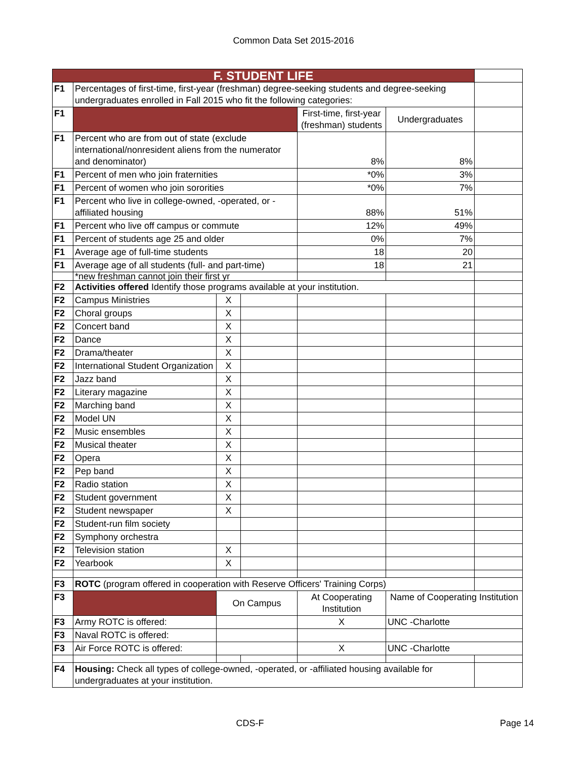Common Data Set 2015-2016
| F. STUDENT LIFE | | | | | | |
| F1 | Percentages of first-time, first-year (freshman) degree-seeking students and degree-seeking undergraduates enrolled in Fall 2015 who fit the following categories: | | | | | |
| F1 | | | | First-time, first-year (freshman) students | Undergraduates | |
| F1 | Percent who are from out of state (exclude international/nonresident aliens from the numerator and denominator) | | | 8% | 8% | |
| F1 | Percent of men who join fraternities | | | *0% | 3% | |
| F1 | Percent of women who join sororities | | | *0% | 7% | |
| F1 | Percent who live in college-owned, -operated, or -affiliated housing | | | 88% | 51% | |
| F1 | Percent who live off campus or commute | | | 12% | 49% | |
| F1 | Percent of students age 25 and older | | | 0% | 7% | |
| F1 | Average age of full-time students | | | 18 | 20 | |
| F1 | Average age of all students (full- and part-time) | | | 18 | 21 | |
| | *new freshman cannot join their first yr | | | | | |
| F2 | Activities offered Identify those programs available at your institution. | | | | | |
| F2 | Campus Ministries | X | | | | |
| F2 | Choral groups | X | | | | |
| F2 | Concert band | X | | | | |
| F2 | Dance | X | | | | |
| F2 | Drama/theater | X | | | | |
| F2 | International Student Organization | X | | | | |
| F2 | Jazz band | X | | | | |
| F2 | Literary magazine | X | | | | |
| F2 | Marching band | X | | | | |
| F2 | Model UN | X | | | | |
| F2 | Music ensembles | X | | | | |
| F2 | Musical theater | X | | | | |
| F2 | Opera | X | | | | |
| F2 | Pep band | X | | | | |
| F2 | Radio station | X | | | | |
| F2 | Student government | X | | | | |
| F2 | Student newspaper | X | | | | |
| F2 | Student-run film society | | | | | |
| F2 | Symphony orchestra | | | | | |
| F2 | Television station | X | | | | |
| F2 | Yearbook | X | | | | |
| F3 | ROTC (program offered in cooperation with Reserve Officers' Training Corps) | | | | | |
| F3 | | On Campus | | At Cooperating Institution | Name of Cooperating Institution | |
| F3 | Army ROTC is offered: | | | X | UNC -Charlotte | |
| F3 | Naval ROTC is offered: | | | | | |
| F3 | Air Force ROTC is offered: | | | X | UNC -Charlotte | |
| F4 | Housing: Check all types of college-owned, -operated, or -affiliated housing available for undergraduates at your institution. | | | | | |
CDS-F Page 14